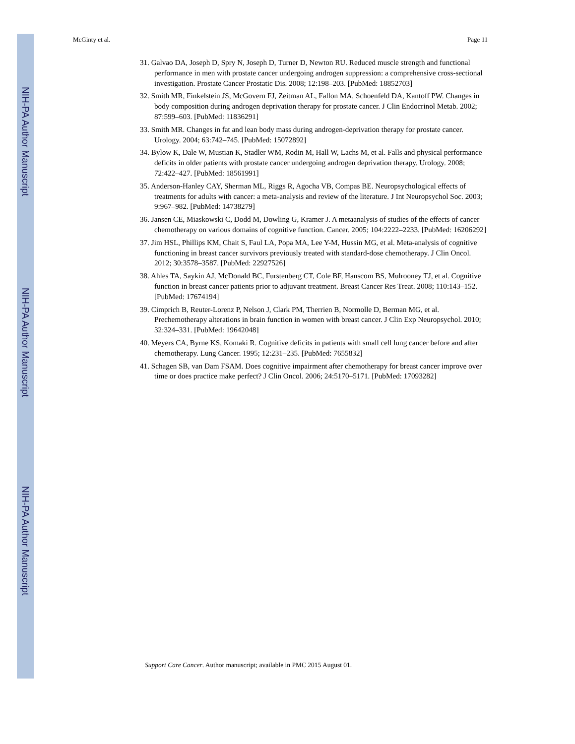NIH-PA Author Manuscript
NIH-PA Author Manuscript
NIH-PA Author Manuscript
McGinty et al. Page 11
31. Galvao DA, Joseph D, Spry N, Joseph D, Turner D, Newton RU. Reduced muscle strength and functional performance in men with prostate cancer undergoing androgen suppression: a comprehensive cross-sectional investigation. Prostate Cancer Prostatic Dis. 2008; 12:198–203. [PubMed: 18852703]
32. Smith MR, Finkelstein JS, McGovern FJ, Zeitman AL, Fallon MA, Schoenfeld DA, Kantoff PW. Changes in body composition during androgen deprivation therapy for prostate cancer. J Clin Endocrinol Metab. 2002; 87:599–603. [PubMed: 11836291]
33. Smith MR. Changes in fat and lean body mass during androgen-deprivation therapy for prostate cancer. Urology. 2004; 63:742–745. [PubMed: 15072892]
34. Bylow K, Dale W, Mustian K, Stadler WM, Rodin M, Hall W, Lachs M, et al. Falls and physical performance deficits in older patients with prostate cancer undergoing androgen deprivation therapy. Urology. 2008; 72:422–427. [PubMed: 18561991]
35. Anderson-Hanley CAY, Sherman ML, Riggs R, Agocha VB, Compas BE. Neuropsychological effects of treatments for adults with cancer: a meta-analysis and review of the literature. J Int Neuropsychol Soc. 2003; 9:967–982. [PubMed: 14738279]
36. Jansen CE, Miaskowski C, Dodd M, Dowling G, Kramer J. A metaanalysis of studies of the effects of cancer chemotherapy on various domains of cognitive function. Cancer. 2005; 104:2222–2233. [PubMed: 16206292]
37. Jim HSL, Phillips KM, Chait S, Faul LA, Popa MA, Lee Y-M, Hussin MG, et al. Meta-analysis of cognitive functioning in breast cancer survivors previously treated with standard-dose chemotherapy. J Clin Oncol. 2012; 30:3578–3587. [PubMed: 22927526]
38. Ahles TA, Saykin AJ, McDonald BC, Furstenberg CT, Cole BF, Hanscom BS, Mulrooney TJ, et al. Cognitive function in breast cancer patients prior to adjuvant treatment. Breast Cancer Res Treat. 2008; 110:143–152. [PubMed: 17674194]
39. Cimprich B, Reuter-Lorenz P, Nelson J, Clark PM, Therrien B, Normolle D, Berman MG, et al. Prechemotherapy alterations in brain function in women with breast cancer. J Clin Exp Neuropsychol. 2010; 32:324–331. [PubMed: 19642048]
40. Meyers CA, Byrne KS, Komaki R. Cognitive deficits in patients with small cell lung cancer before and after chemotherapy. Lung Cancer. 1995; 12:231–235. [PubMed: 7655832]
41. Schagen SB, van Dam FSAM. Does cognitive impairment after chemotherapy for breast cancer improve over time or does practice make perfect? J Clin Oncol. 2006; 24:5170–5171. [PubMed: 17093282]
Support Care Cancer. Author manuscript; available in PMC 2015 August 01.